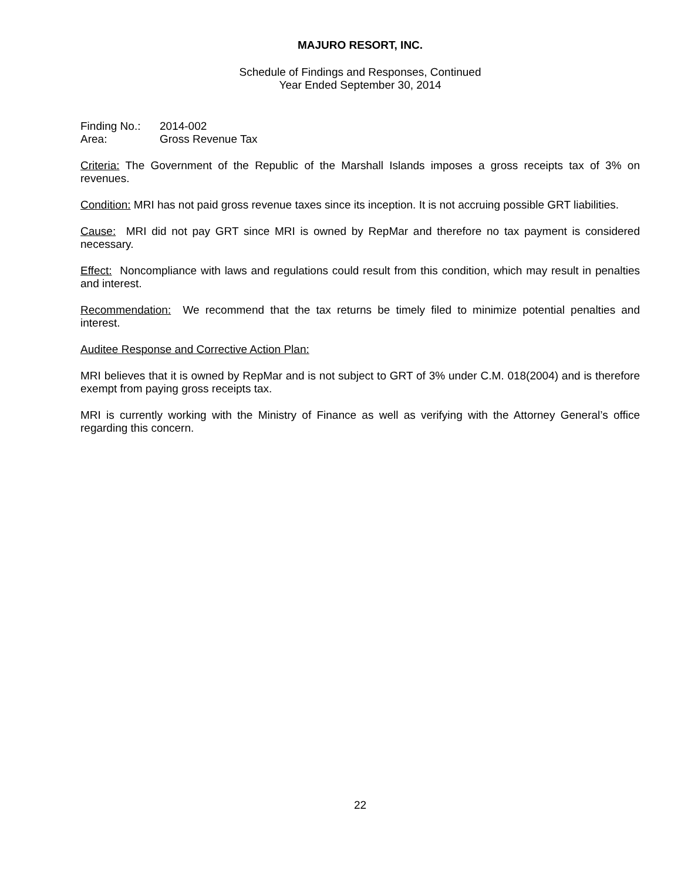MAJURO RESORT, INC.
Schedule of Findings and Responses, Continued
Year Ended September 30, 2014
Finding No.: 2014-002
Area: Gross Revenue Tax
Criteria: The Government of the Republic of the Marshall Islands imposes a gross receipts tax of 3% on revenues.
Condition: MRI has not paid gross revenue taxes since its inception. It is not accruing possible GRT liabilities.
Cause: MRI did not pay GRT since MRI is owned by RepMar and therefore no tax payment is considered necessary.
Effect: Noncompliance with laws and regulations could result from this condition, which may result in penalties and interest.
Recommendation: We recommend that the tax returns be timely filed to minimize potential penalties and interest.
Auditee Response and Corrective Action Plan:
MRI believes that it is owned by RepMar and is not subject to GRT of 3% under C.M. 018(2004) and is therefore exempt from paying gross receipts tax.
MRI is currently working with the Ministry of Finance as well as verifying with the Attorney General’s office regarding this concern.
22